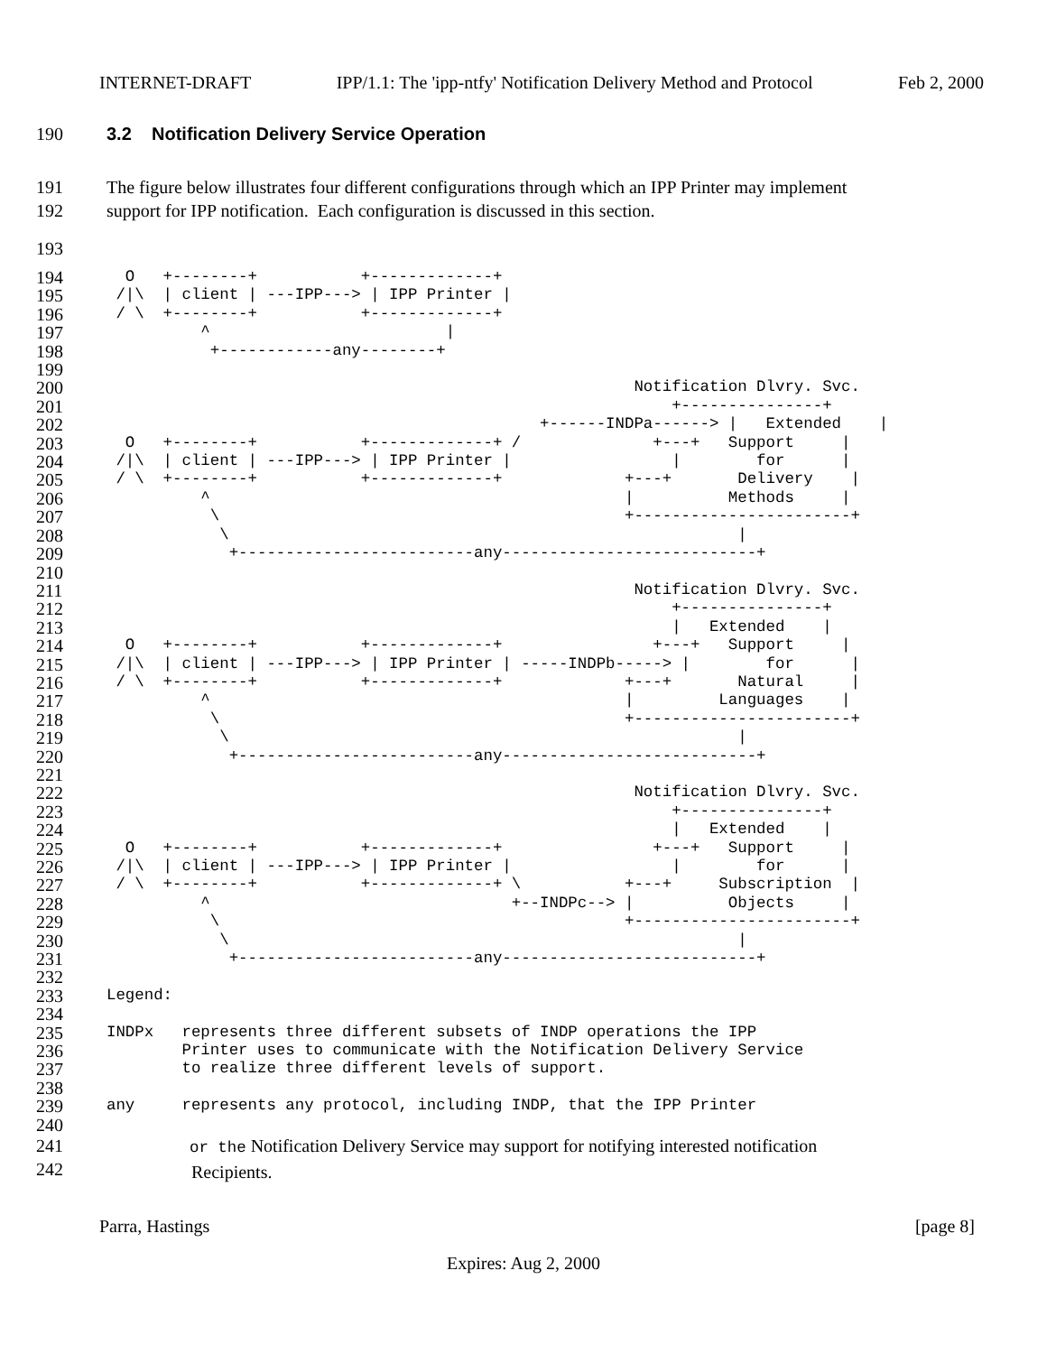INTERNET-DRAFT IPP/1.1: The 'ipp-ntfy' Notification Delivery Method and Protocol Feb 2, 2000
190 3.2 Notification Delivery Service Operation
191
192
The figure below illustrates four different configurations through which an IPP Printer may implement
support for IPP notification. Each configuration is discussed in this section.
193
194 195 196 197 198 199 200 201 202 203 204 205 206 207 208 209 210 211 212 213 214 215 216 217 218 219 220 221 222 223 224 225 226 227 228 229 230 231 232 233 234 235 236 237 238 239 240
  O   +--------+           +-------------+
 /|\  | client | ---IPP---> | IPP Printer |
 / \  +--------+           +-------------+
          ^                         |
           +------------any--------+

                                                        Notification Dlvry. Svc.
                                                            +---------------+
                                              +------INDPa------> |   Extended    |
  O   +--------+           +-------------+ /              +---+   Support     |
 /|\  | client | ---IPP---> | IPP Printer |                 |        for      |
 / \  +--------+           +-------------+             +---+       Delivery    |
          ^                                            |          Methods     |
           \                                           +-----------------------+
            \                                                      |
             +-------------------------any---------------------------+

                                                        Notification Dlvry. Svc.
                                                            +---------------+
                                                            |   Extended    |
  O   +--------+           +-------------+                +---+   Support     |
 /|\  | client | ---IPP---> | IPP Printer | -----INDPb-----> |        for      |
 / \  +--------+           +-------------+             +---+       Natural     |
          ^                                            |         Languages    |
           \                                           +-----------------------+
            \                                                      |
             +-------------------------any---------------------------+

                                                        Notification Dlvry. Svc.
                                                            +---------------+
                                                            |   Extended    |
  O   +--------+           +-------------+                +---+   Support     |
 /|\  | client | ---IPP---> | IPP Printer |                 |        for      |
 / \  +--------+           +-------------+ \           +---+     Subscription  |
          ^                                +--INDPc--> |          Objects     |
           \                                           +-----------------------+
            \                                                      |
             +-------------------------any---------------------------+

Legend:

INDPx   represents three different subsets of INDP operations the IPP
        Printer uses to communicate with the Notification Delivery Service
        to realize three different levels of support.

any     represents any protocol, including INDP, that the IPP Printer
241
242
or the Notification Delivery Service may support for notifying interested notification
Recipients.
Parra, Hastings [page 8]
Expires: Aug 2, 2000